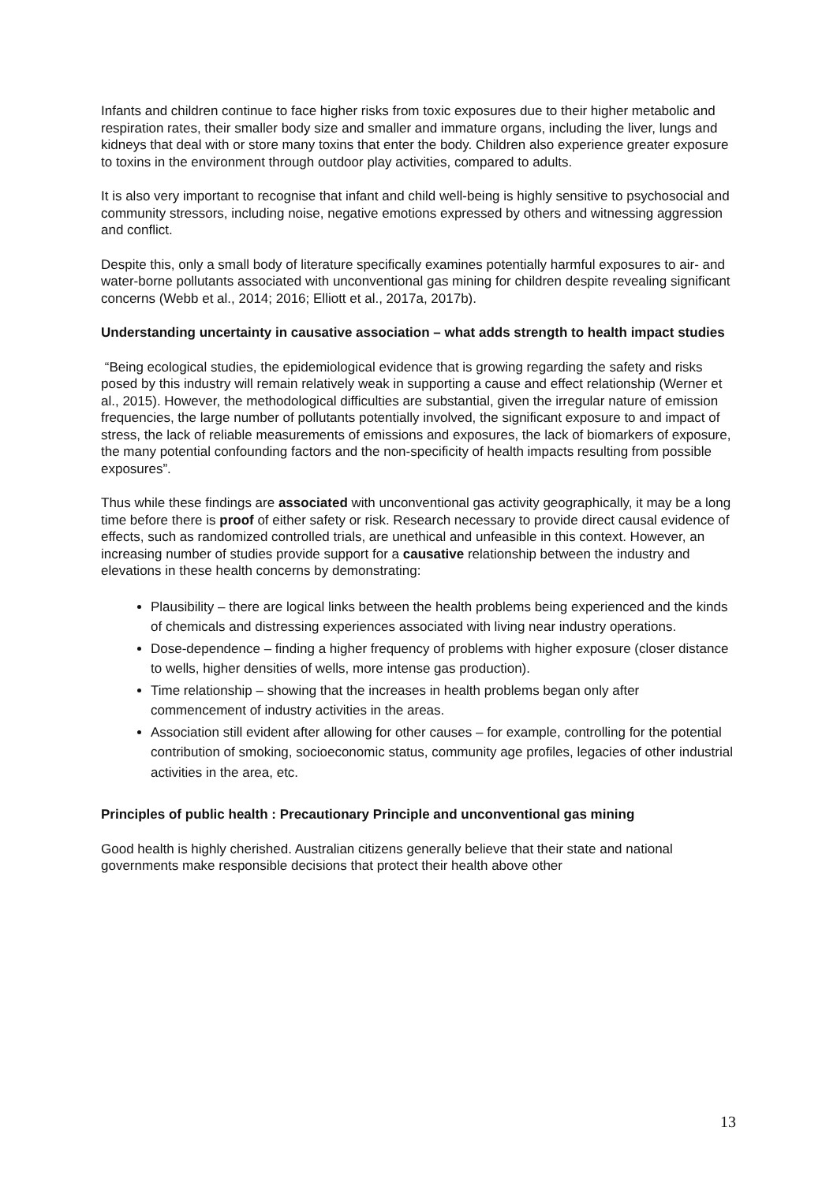Infants and children continue to face higher risks from toxic exposures due to their higher metabolic and respiration rates, their smaller body size and smaller and immature organs, including the liver, lungs and kidneys that deal with or store many toxins that enter the body. Children also experience greater exposure to toxins in the environment through outdoor play activities, compared to adults.
It is also very important to recognise that infant and child well-being is highly sensitive to psychosocial and community stressors, including noise, negative emotions expressed by others and witnessing aggression and conflict.
Despite this, only a small body of literature specifically examines potentially harmful exposures to air- and water-borne pollutants associated with unconventional gas mining for children despite revealing significant concerns (Webb et al., 2014; 2016; Elliott et al., 2017a, 2017b).
Understanding uncertainty in causative association – what adds strength to health impact studies
“Being ecological studies, the epidemiological evidence that is growing regarding the safety and risks posed by this industry will remain relatively weak in supporting a cause and effect relationship (Werner et al., 2015). However, the methodological difficulties are substantial, given the irregular nature of emission frequencies, the large number of pollutants potentially involved, the significant exposure to and impact of stress, the lack of reliable measurements of emissions and exposures, the lack of biomarkers of exposure, the many potential confounding factors and the non-specificity of health impacts resulting from possible exposures”.
Thus while these findings are associated with unconventional gas activity geographically, it may be a long time before there is proof of either safety or risk. Research necessary to provide direct causal evidence of effects, such as randomized controlled trials, are unethical and unfeasible in this context. However, an increasing number of studies provide support for a causative relationship between the industry and elevations in these health concerns by demonstrating:
Plausibility – there are logical links between the health problems being experienced and the kinds of chemicals and distressing experiences associated with living near industry operations.
Dose-dependence – finding a higher frequency of problems with higher exposure (closer distance to wells, higher densities of wells, more intense gas production).
Time relationship – showing that the increases in health problems began only after commencement of industry activities in the areas.
Association still evident after allowing for other causes – for example, controlling for the potential contribution of smoking, socioeconomic status, community age profiles, legacies of other industrial activities in the area, etc.
Principles of public health : Precautionary Principle and unconventional gas mining
Good health is highly cherished. Australian citizens generally believe that their state and national governments make responsible decisions that protect their health above other
13